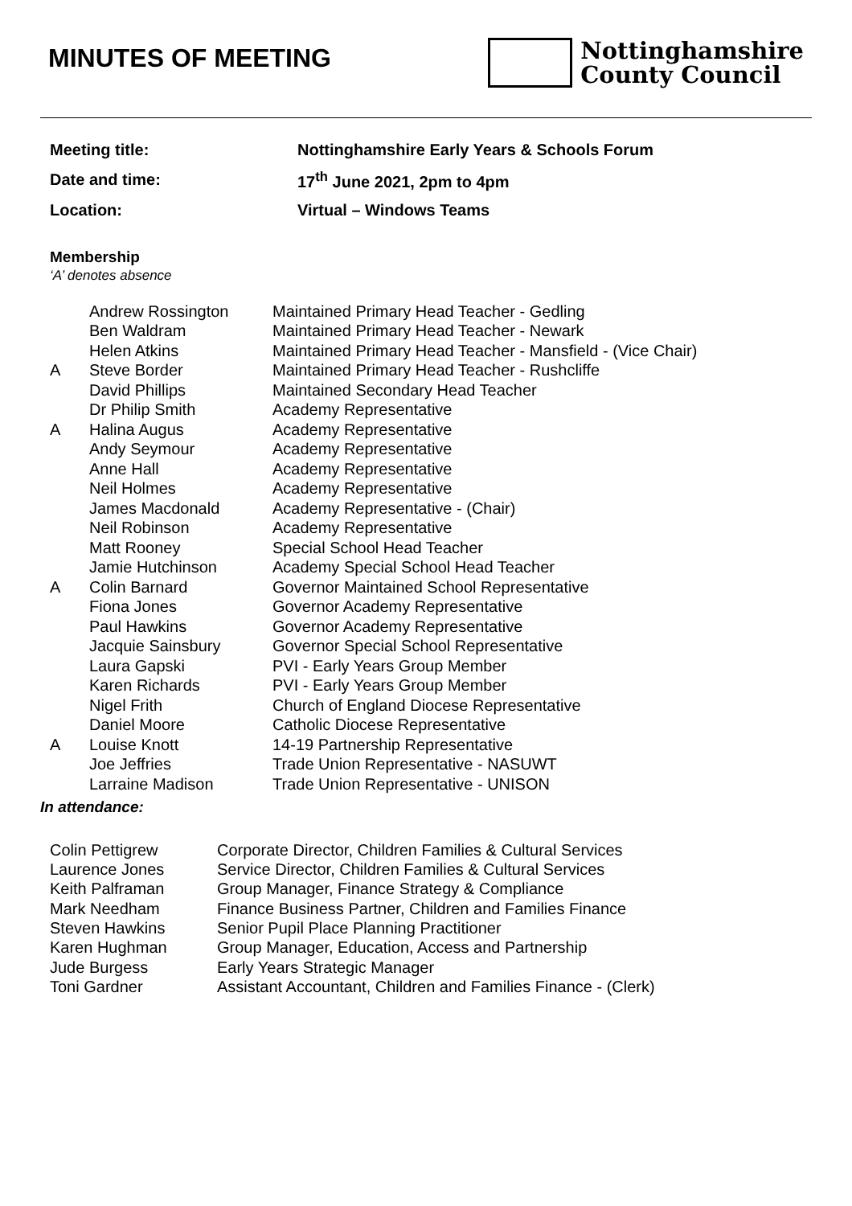MINUTES OF MEETING
Nottinghamshire
County Council
| Meeting title: | Nottinghamshire Early Years & Schools Forum |
| Date and time: | 17<sup>th</sup> June 2021, 2pm to 4pm |
| Location: | Virtual – Windows Teams |
Membership
‘A’ denotes absence
| | Andrew Rossington | Maintained Primary Head Teacher - Gedling |
| | Ben Waldram | Maintained Primary Head Teacher - Newark |
| | Helen Atkins | Maintained Primary Head Teacher - Mansfield - (Vice Chair) |
| A | Steve Border | Maintained Primary Head Teacher - Rushcliffe |
| | David Phillips | Maintained Secondary Head Teacher |
| | Dr Philip Smith | Academy Representative |
| A | Halina Augus | Academy Representative |
| | Andy Seymour | Academy Representative |
| | Anne Hall | Academy Representative |
| | Neil Holmes | Academy Representative |
| | James Macdonald | Academy Representative - (Chair) |
| | Neil Robinson | Academy Representative |
| | Matt Rooney | Special School Head Teacher |
| | Jamie Hutchinson | Academy Special School Head Teacher |
| A | Colin Barnard | Governor Maintained School Representative |
| | Fiona Jones | Governor Academy Representative |
| | Paul Hawkins | Governor Academy Representative |
| | Jacquie Sainsbury | Governor Special School Representative |
| | Laura Gapski | PVI - Early Years Group Member |
| | Karen Richards | PVI - Early Years Group Member |
| | Nigel Frith | Church of England Diocese Representative |
| | Daniel Moore | Catholic Diocese Representative |
| A | Louise Knott | 14-19 Partnership Representative |
| | Joe Jeffries | Trade Union Representative - NASUWT |
| | Larraine Madison | Trade Union Representative - UNISON |
In attendance:
| Colin Pettigrew | Corporate Director, Children Families & Cultural Services |
| Laurence Jones | Service Director, Children Families & Cultural Services |
| Keith Palframan | Group Manager, Finance Strategy & Compliance |
| Mark Needham | Finance Business Partner, Children and Families Finance |
| Steven Hawkins | Senior Pupil Place Planning Practitioner |
| Karen Hughman | Group Manager, Education, Access and Partnership |
| Jude Burgess | Early Years Strategic Manager |
| Toni Gardner | Assistant Accountant, Children and Families Finance - (Clerk) |